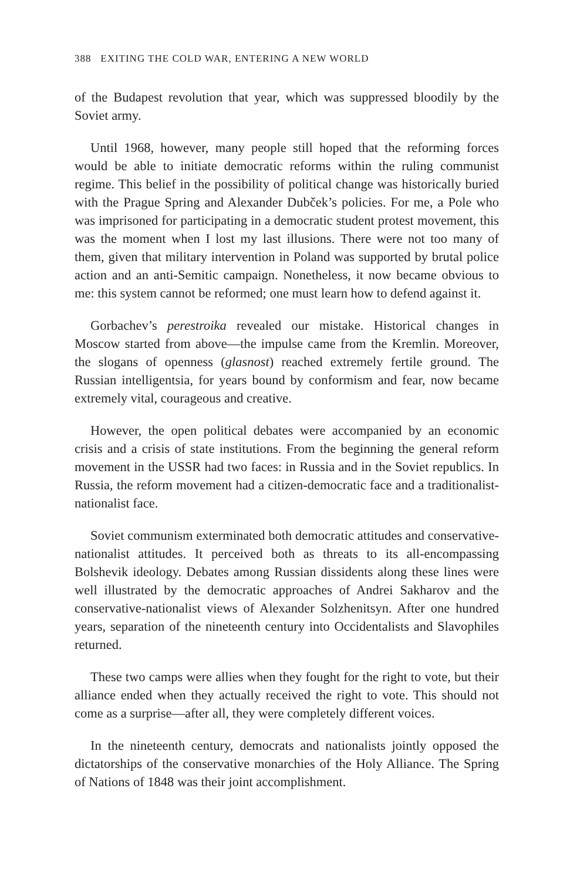388 EXITING THE COLD WAR, ENTERING A NEW WORLD
of the Budapest revolution that year, which was suppressed bloodily by the Soviet army.
Until 1968, however, many people still hoped that the reforming forces would be able to initiate democratic reforms within the ruling communist regime. This belief in the possibility of political change was historically buried with the Prague Spring and Alexander Dubček’s policies. For me, a Pole who was imprisoned for participating in a democratic student protest movement, this was the moment when I lost my last illusions. There were not too many of them, given that military intervention in Poland was supported by brutal police action and an anti-Semitic campaign. Nonetheless, it now became obvious to me: this system cannot be reformed; one must learn how to defend against it.
Gorbachev’s perestroika revealed our mistake. Historical changes in Moscow started from above—the impulse came from the Kremlin. Moreover, the slogans of openness (glasnost) reached extremely fertile ground. The Russian intelligentsia, for years bound by conformism and fear, now became extremely vital, courageous and creative.
However, the open political debates were accompanied by an economic crisis and a crisis of state institutions. From the beginning the general reform movement in the USSR had two faces: in Russia and in the Soviet republics. In Russia, the reform movement had a citizen-democratic face and a traditionalist-nationalist face.
Soviet communism exterminated both democratic attitudes and conservative-nationalist attitudes. It perceived both as threats to its all-encompassing Bolshevik ideology. Debates among Russian dissidents along these lines were well illustrated by the democratic approaches of Andrei Sakharov and the conservative-nationalist views of Alexander Solzhenitsyn. After one hundred years, separation of the nineteenth century into Occidentalists and Slavophiles returned.
These two camps were allies when they fought for the right to vote, but their alliance ended when they actually received the right to vote. This should not come as a surprise—after all, they were completely different voices.
In the nineteenth century, democrats and nationalists jointly opposed the dictatorships of the conservative monarchies of the Holy Alliance. The Spring of Nations of 1848 was their joint accomplishment.